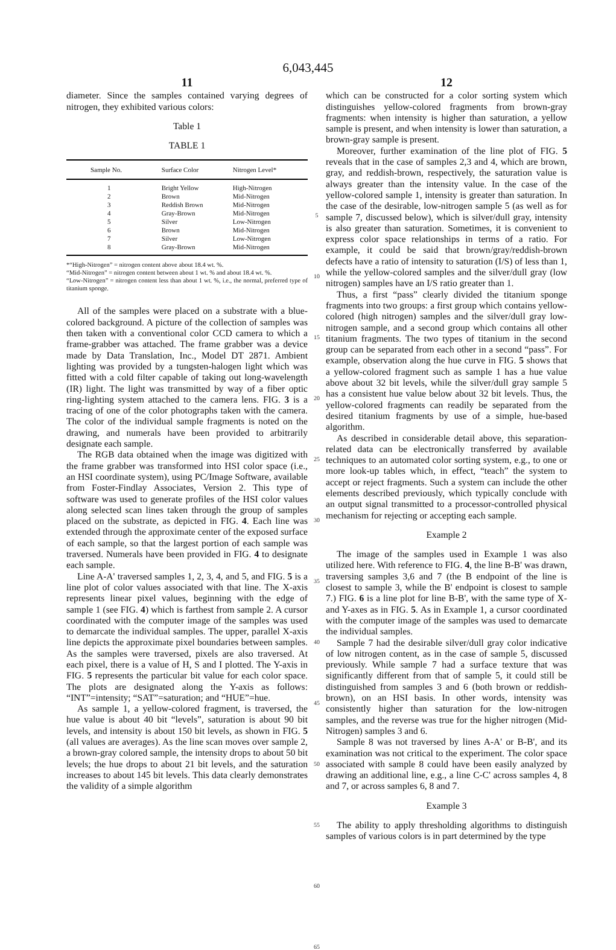6,043,445
11
diameter. Since the samples contained varying degrees of nitrogen, they exhibited various colors:
Table 1
TABLE 1
| Sample No. | Surface Color | Nitrogen Level* |
| --- | --- | --- |
| 1 | Bright Yellow | High-Nitrogen |
| 2 | Brown | Mid-Nitrogen |
| 3 | Reddish Brown | Mid-Nitrogen |
| 4 | Gray-Brown | Mid-Nitrogen |
| 5 | Silver | Low-Nitrogen |
| 6 | Brown | Mid-Nitrogen |
| 7 | Silver | Low-Nitrogen |
| 8 | Gray-Brown | Mid-Nitrogen |
*“High-Nitrogen” = nitrogen content above about 18.4 wt. %.
“Mid-Nitrogen” = nitrogen content between about 1 wt. % and about 18.4 wt. %.
“Low-Nitrogen” = nitrogen content less than about 1 wt. %, i.e., the normal, preferred type of titanium sponge.
All of the samples were placed on a substrate with a blue-colored background. A picture of the collection of samples was then taken with a conventional color CCD camera to which a frame-grabber was attached. The frame grabber was a device made by Data Translation, Inc., Model DT 2871. Ambient lighting was provided by a tungsten-halogen light which was fitted with a cold filter capable of taking out long-wavelength (IR) light. The light was transmitted by way of a fiber optic ring-lighting system attached to the camera lens. FIG. 3 is a tracing of one of the color photographs taken with the camera. The color of the individual sample fragments is noted on the drawing, and numerals have been provided to arbitrarily designate each sample.
The RGB data obtained when the image was digitized with the frame grabber was transformed into HSI color space (i.e., an HSI coordinate system), using PC/Image Software, available from Foster-Findlay Associates, Version 2. This type of software was used to generate profiles of the HSI color values along selected scan lines taken through the group of samples placed on the substrate, as depicted in FIG. 4. Each line was extended through the approximate center of the exposed surface of each sample, so that the largest portion of each sample was traversed. Numerals have been provided in FIG. 4 to designate each sample.
Line A-A' traversed samples 1, 2, 3, 4, and 5, and FIG. 5 is a line plot of color values associated with that line. The X-axis represents linear pixel values, beginning with the edge of sample 1 (see FIG. 4) which is farthest from sample 2. A cursor coordinated with the computer image of the samples was used to demarcate the individual samples. The upper, parallel X-axis line depicts the approximate pixel boundaries between samples. As the samples were traversed, pixels are also traversed. At each pixel, there is a value of H, S and I plotted. The Y-axis in FIG. 5 represents the particular bit value for each color space. The plots are designated along the Y-axis as follows: “INT”=intensity; “SAT”=saturation; and “HUE”=hue.
As sample 1, a yellow-colored fragment, is traversed, the hue value is about 40 bit “levels”, saturation is about 90 bit levels, and intensity is about 150 bit levels, as shown in FIG. 5 (all values are averages). As the line scan moves over sample 2, a brown-gray colored sample, the intensity drops to about 50 bit levels; the hue drops to about 21 bit levels, and the saturation increases to about 145 bit levels. This data clearly demonstrates the validity of a simple algorithm
5
10
15
20
25
30
35
40
45
50
55
60
65
12
which can be constructed for a color sorting system which distinguishes yellow-colored fragments from brown-gray fragments: when intensity is higher than saturation, a yellow sample is present, and when intensity is lower than saturation, a brown-gray sample is present.
Moreover, further examination of the line plot of FIG. 5 reveals that in the case of samples 2,3 and 4, which are brown, gray, and reddish-brown, respectively, the saturation value is always greater than the intensity value. In the case of the yellow-colored sample 1, intensity is greater than saturation. In the case of the desirable, low-nitrogen sample 5 (as well as for sample 7, discussed below), which is silver/dull gray, intensity is also greater than saturation. Sometimes, it is convenient to express color space relationships in terms of a ratio. For example, it could be said that brown/gray/reddish-brown defects have a ratio of intensity to saturation (I/S) of less than 1, while the yellow-colored samples and the silver/dull gray (low nitrogen) samples have an I/S ratio greater than 1.
Thus, a first “pass” clearly divided the titanium sponge fragments into two groups: a first group which contains yellow-colored (high nitrogen) samples and the silver/dull gray low-nitrogen sample, and a second group which contains all other titanium fragments. The two types of titanium in the second group can be separated from each other in a second “pass”. For example, observation along the hue curve in FIG. 5 shows that a yellow-colored fragment such as sample 1 has a hue value above about 32 bit levels, while the silver/dull gray sample 5 has a consistent hue value below about 32 bit levels. Thus, the yellow-colored fragments can readily be separated from the desired titanium fragments by use of a simple, hue-based algorithm.
As described in considerable detail above, this separation-related data can be electronically transferred by available techniques to an automated color sorting system, e.g., to one or more look-up tables which, in effect, “teach” the system to accept or reject fragments. Such a system can include the other elements described previously, which typically conclude with an output signal transmitted to a processor-controlled physical mechanism for rejecting or accepting each sample.
Example 2
The image of the samples used in Example 1 was also utilized here. With reference to FIG. 4, the line B-B' was drawn, traversing samples 3,6 and 7 (the B endpoint of the line is closest to sample 3, while the B' endpoint is closest to sample 7.) FIG. 6 is a line plot for line B-B', with the same type of X- and Y-axes as in FIG. 5. As in Example 1, a cursor coordinated with the computer image of the samples was used to demarcate the individual samples.
Sample 7 had the desirable silver/dull gray color indicative of low nitrogen content, as in the case of sample 5, discussed previously. While sample 7 had a surface texture that was significantly different from that of sample 5, it could still be distinguished from samples 3 and 6 (both brown or reddish-brown), on an HSI basis. In other words, intensity was consistently higher than saturation for the low-nitrogen samples, and the reverse was true for the higher nitrogen (Mid-Nitrogen) samples 3 and 6.
Sample 8 was not traversed by lines A-A' or B-B', and its examination was not critical to the experiment. The color space associated with sample 8 could have been easily analyzed by drawing an additional line, e.g., a line C-C' across samples 4, 8 and 7, or across samples 6, 8 and 7.
Example 3
The ability to apply thresholding algorithms to distinguish samples of various colors is in part determined by the type